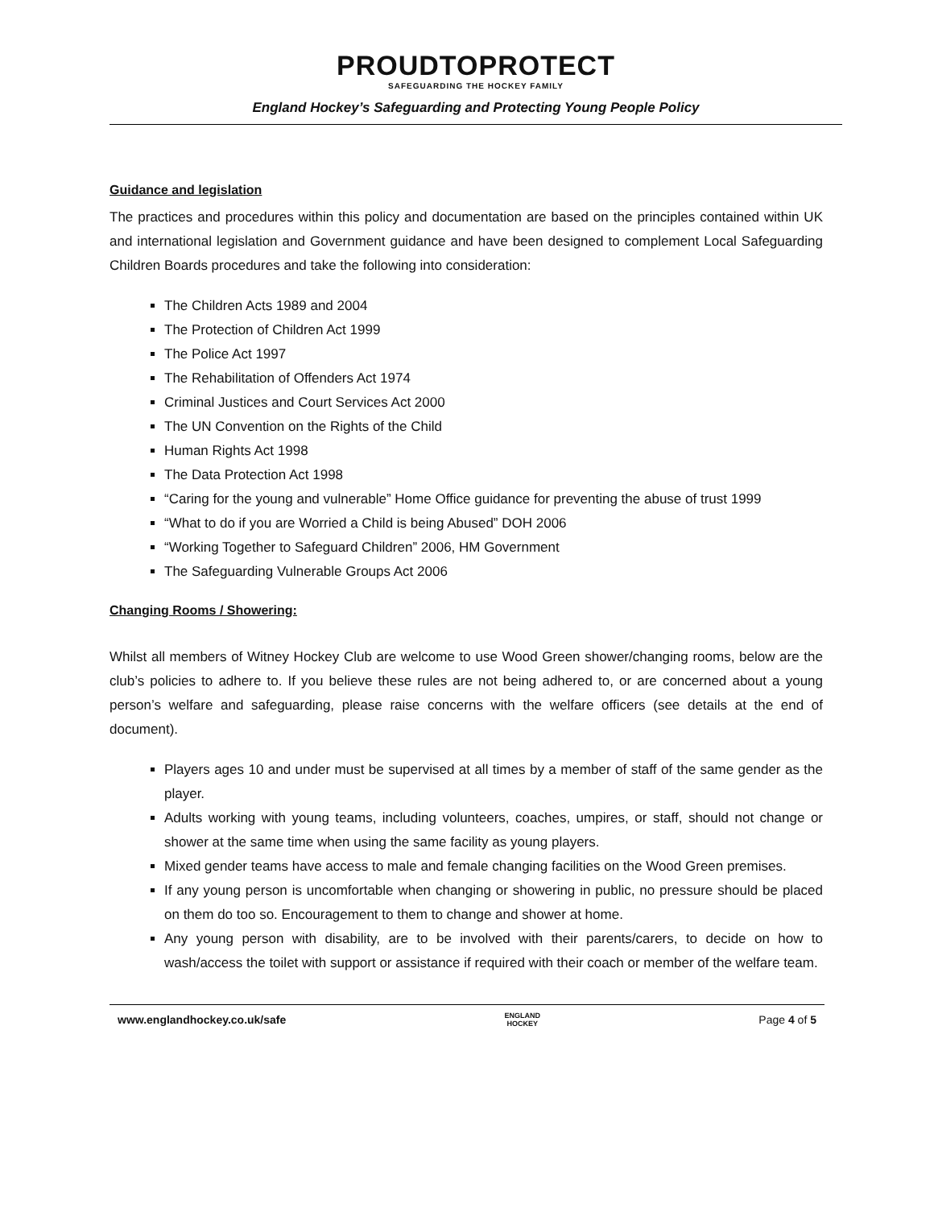PROUDTOPROTECT SAFEGUARDING THE HOCKEY FAMILY
England Hockey’s Safeguarding and Protecting Young People Policy
Guidance and legislation
The practices and procedures within this policy and documentation are based on the principles contained within UK and international legislation and Government guidance and have been designed to complement Local Safeguarding Children Boards procedures and take the following into consideration:
The Children Acts 1989 and 2004
The Protection of Children Act 1999
The Police Act 1997
The Rehabilitation of Offenders Act 1974
Criminal Justices and Court Services Act 2000
The UN Convention on the Rights of the Child
Human Rights Act 1998
The Data Protection Act 1998
“Caring for the young and vulnerable” Home Office guidance for preventing the abuse of trust 1999
“What to do if you are Worried a Child is being Abused” DOH 2006
“Working Together to Safeguard Children” 2006, HM Government
The Safeguarding Vulnerable Groups Act 2006
Changing Rooms / Showering:
Whilst all members of Witney Hockey Club are welcome to use Wood Green shower/changing rooms, below are the club’s policies to adhere to. If you believe these rules are not being adhered to, or are concerned about a young person’s welfare and safeguarding, please raise concerns with the welfare officers (see details at the end of document).
Players ages 10 and under must be supervised at all times by a member of staff of the same gender as the player.
Adults working with young teams, including volunteers, coaches, umpires, or staff, should not change or shower at the same time when using the same facility as young players.
Mixed gender teams have access to male and female changing facilities on the Wood Green premises.
If any young person is uncomfortable when changing or showering in public, no pressure should be placed on them do too so. Encouragement to them to change and shower at home.
Any young person with disability, are to be involved with their parents/carers, to decide on how to wash/access the toilet with support or assistance if required with their coach or member of the welfare team.
www.englandhockey.co.uk/safe ENGLAND
HOCKEY Page 4 of 5